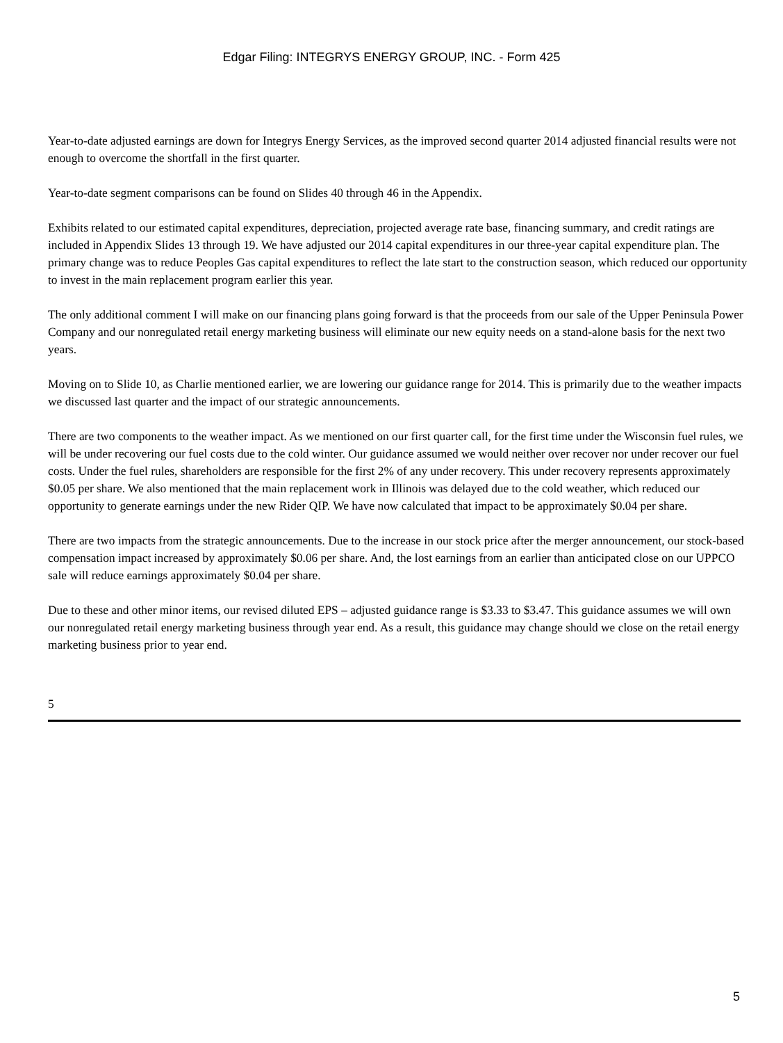Edgar Filing: INTEGRYS ENERGY GROUP, INC. - Form 425
Year-to-date adjusted earnings are down for Integrys Energy Services, as the improved second quarter 2014 adjusted financial results were not enough to overcome the shortfall in the first quarter.
Year-to-date segment comparisons can be found on Slides 40 through 46 in the Appendix.
Exhibits related to our estimated capital expenditures, depreciation, projected average rate base, financing summary, and credit ratings are included in Appendix Slides 13 through 19. We have adjusted our 2014 capital expenditures in our three-year capital expenditure plan. The primary change was to reduce Peoples Gas capital expenditures to reflect the late start to the construction season, which reduced our opportunity to invest in the main replacement program earlier this year.
The only additional comment I will make on our financing plans going forward is that the proceeds from our sale of the Upper Peninsula Power Company and our nonregulated retail energy marketing business will eliminate our new equity needs on a stand-alone basis for the next two years.
Moving on to Slide 10, as Charlie mentioned earlier, we are lowering our guidance range for 2014. This is primarily due to the weather impacts we discussed last quarter and the impact of our strategic announcements.
There are two components to the weather impact. As we mentioned on our first quarter call, for the first time under the Wisconsin fuel rules, we will be under recovering our fuel costs due to the cold winter. Our guidance assumed we would neither over recover nor under recover our fuel costs. Under the fuel rules, shareholders are responsible for the first 2% of any under recovery. This under recovery represents approximately $0.05 per share. We also mentioned that the main replacement work in Illinois was delayed due to the cold weather, which reduced our opportunity to generate earnings under the new Rider QIP. We have now calculated that impact to be approximately $0.04 per share.
There are two impacts from the strategic announcements. Due to the increase in our stock price after the merger announcement, our stock-based compensation impact increased by approximately $0.06 per share. And, the lost earnings from an earlier than anticipated close on our UPPCO sale will reduce earnings approximately $0.04 per share.
Due to these and other minor items, our revised diluted EPS – adjusted guidance range is $3.33 to $3.47. This guidance assumes we will own our nonregulated retail energy marketing business through year end. As a result, this guidance may change should we close on the retail energy marketing business prior to year end.
5
5